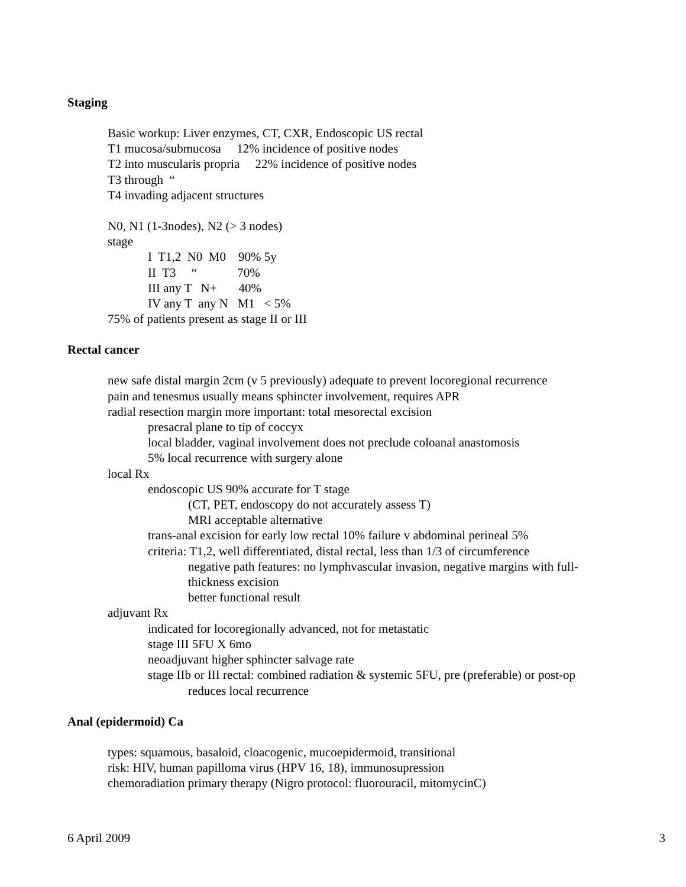Staging
Basic workup: Liver enzymes, CT, CXR, Endoscopic US rectal
T1 mucosa/submucosa 12% incidence of positive nodes
T2 into muscularis propria 22% incidence of positive nodes
T3 through “
T4 invading adjacent structures
N0, N1 (1-3nodes), N2 (> 3 nodes)
stage
I T1,2 N0 M0 90% 5y
II T3 “ 70%
III any T N+ 40%
IV any T any N M1 < 5%
75% of patients present as stage II or III
Rectal cancer
new safe distal margin 2cm (v 5 previously) adequate to prevent locoregional recurrence
pain and tenesmus usually means sphincter involvement, requires APR
radial resection margin more important: total mesorectal excision
presacral plane to tip of coccyx
local bladder, vaginal involvement does not preclude coloanal anastomosis
5% local recurrence with surgery alone
local Rx
endoscopic US 90% accurate for T stage
(CT, PET, endoscopy do not accurately assess T)
MRI acceptable alternative
trans-anal excision for early low rectal 10% failure v abdominal perineal 5%
criteria: T1,2, well differentiated, distal rectal, less than 1/3 of circumference
negative path features: no lymphvascular invasion, negative margins with full-
thickness excision
better functional result
adjuvant Rx
indicated for locoregionally advanced, not for metastatic
stage III 5FU X 6mo
neoadjuvant higher sphincter salvage rate
stage IIb or III rectal: combined radiation & systemic 5FU, pre (preferable) or post-op
reduces local recurrence
Anal (epidermoid) Ca
types: squamous, basaloid, cloacogenic, mucoepidermoid, transitional
risk: HIV, human papilloma virus (HPV 16, 18), immunosupression
chemoradiation primary therapy (Nigro protocol: fluorouracil, mitomycinC)
6 April 2009 3